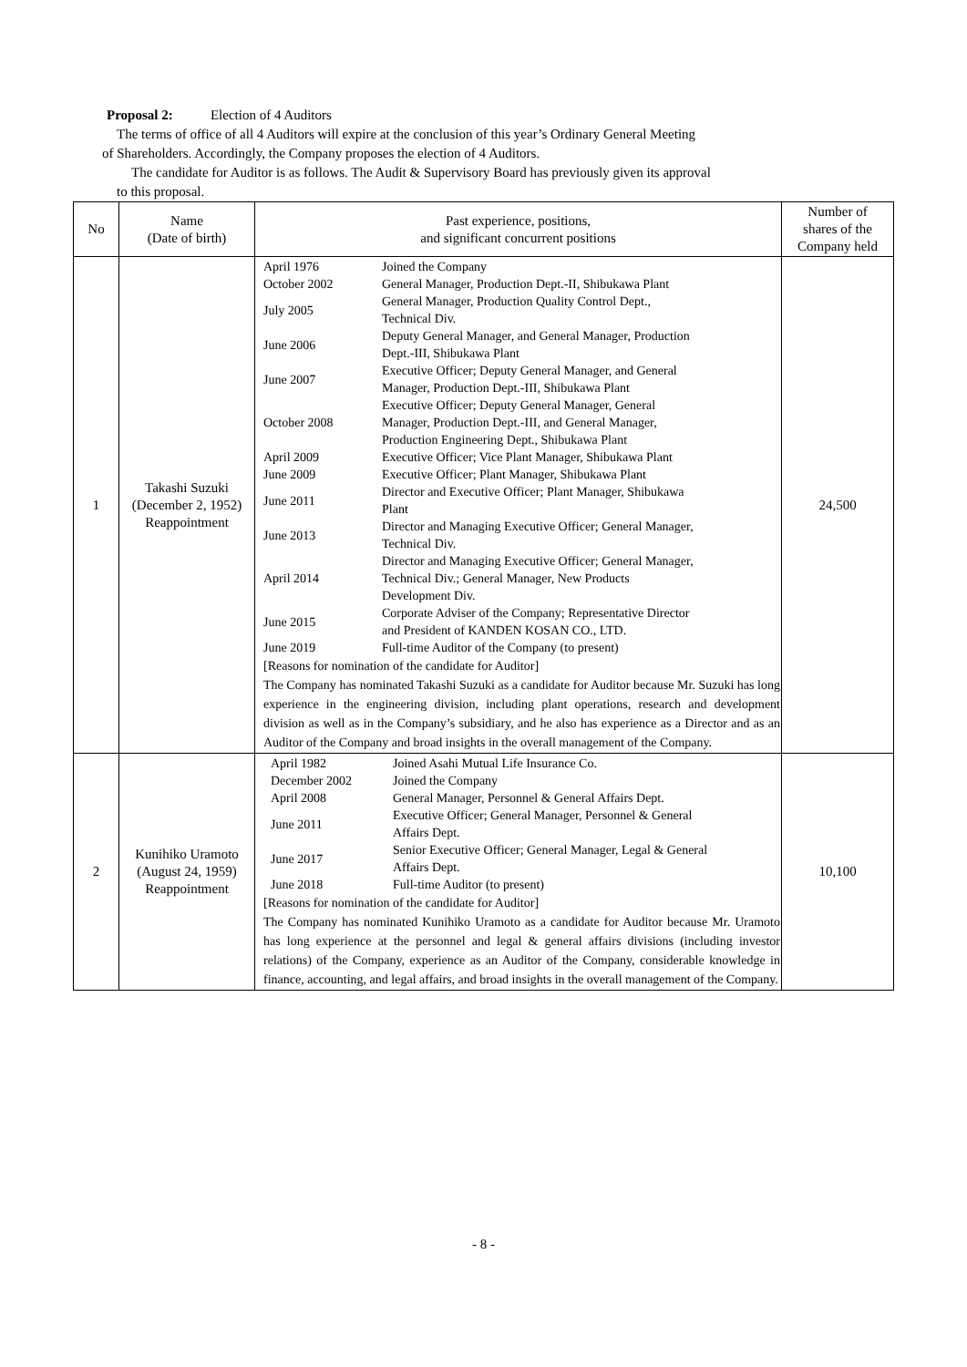Proposal 2: Election of 4 Auditors
The terms of office of all 4 Auditors will expire at the conclusion of this year’s Ordinary General Meeting
of Shareholders. Accordingly, the Company proposes the election of 4 Auditors.
The candidate for Auditor is as follows. The Audit & Supervisory Board has previously given its approval
to this proposal.
| No | Name (Date of birth) | Past experience, positions, and significant concurrent positions | Number of shares of the Company held |
| --- | --- | --- | --- |
| 1 | Takashi Suzuki (December 2, 1952) Reappointment | / April 1976 / Joined the Company / / October 2002 / General Manager, Production Dept.-II, Shibukawa Plant / / July 2005 / General Manager, Production Quality Control Dept., Technical Div. / / June 2006 / Deputy General Manager, and General Manager, Production Dept.-III, Shibukawa Plant / / June 2007 / Executive Officer; Deputy General Manager, and General Manager, Production Dept.-III, Shibukawa Plant / / October 2008 / Executive Officer; Deputy General Manager, General Manager, Production Dept.-III, and General Manager, Production Engineering Dept., Shibukawa Plant / / April 2009 / Executive Officer; Vice Plant Manager, Shibukawa Plant / / June 2009 / Executive Officer; Plant Manager, Shibukawa Plant / / June 2011 / Director and Executive Officer; Plant Manager, Shibukawa Plant / / June 2013 / Director and Managing Executive Officer; General Manager, Technical Div. / / April 2014 / Director and Managing Executive Officer; General Manager, Technical Div.; General Manager, New Products Development Div. / / June 2015 / Corporate Adviser of the Company; Representative Director and President of KANDEN KOSAN CO., LTD. / / June 2019 / Full-time Auditor of the Company (to present) / [Reasons for nomination of the candidate for Auditor] The Company has nominated Takashi Suzuki as a candidate for Auditor because Mr. Suzuki has long experience in the engineering division, including plant operations, research and development division as well as in the Company’s subsidiary, and he also has experience as a Director and as an Auditor of the Company and broad insights in the overall management of the Company. | 24,500 |
| 2 | Kunihiko Uramoto (August 24, 1959) Reappointment | / April 1982 / Joined Asahi Mutual Life Insurance Co. / / December 2002 / Joined the Company / / April 2008 / General Manager, Personnel & General Affairs Dept. / / June 2011 / Executive Officer; General Manager, Personnel & General Affairs Dept. / / June 2017 / Senior Executive Officer; General Manager, Legal & General Affairs Dept. / / June 2018 / Full-time Auditor (to present) / [Reasons for nomination of the candidate for Auditor] The Company has nominated Kunihiko Uramoto as a candidate for Auditor because Mr. Uramoto has long experience at the personnel and legal & general affairs divisions (including investor relations) of the Company, experience as an Auditor of the Company, considerable knowledge in finance, accounting, and legal affairs, and broad insights in the overall management of the Company. | 10,100 |
- 8 -